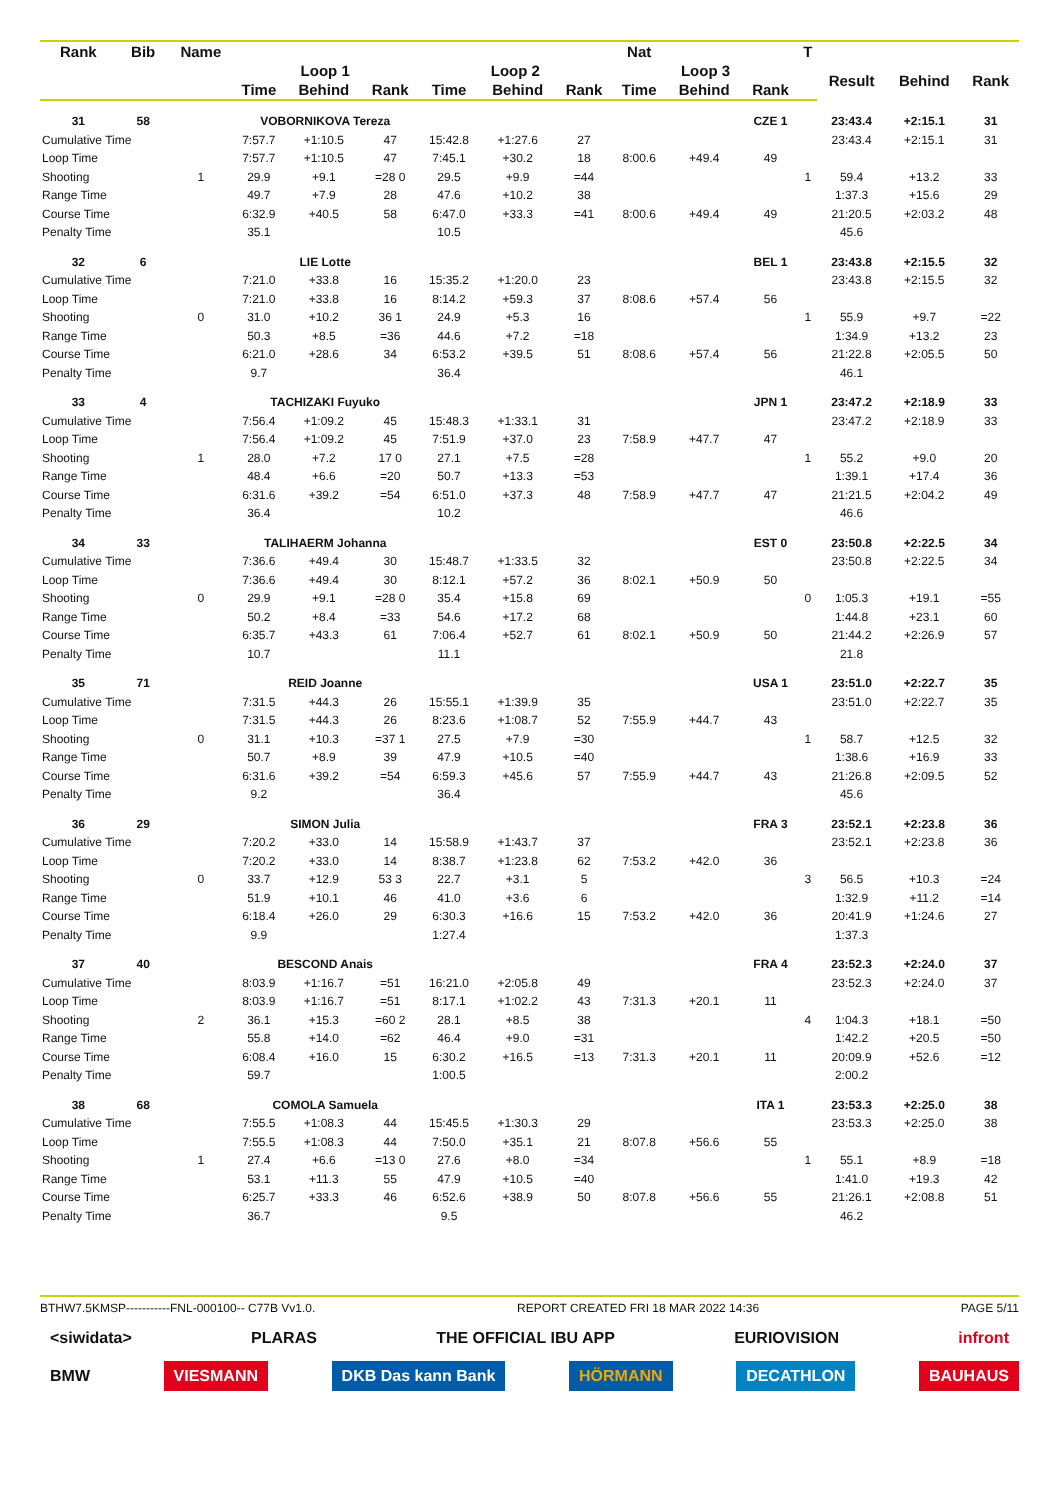| Rank | Bib | Name | | | | | | | Nat | | | T | | | |
| --- | --- | --- | --- | --- | --- | --- | --- | --- | --- | --- | --- | --- | --- | --- | --- |
| | | | Loop 1 | | | Loop 2 | | | Loop 3 | | | | Result | Behind | Rank |
| | | | Time | Behind | Rank | Time | Behind | Rank | Time | Behind | Rank | | | | |
| 31 | 58 | | VOBORNIKOVA Tereza | | | | | | | | CZE 1 | | 23:43.4 | +2:15.1 | 31 |
| Cumulative Time | | | 7:57.7 | +1:10.5 | 47 | 15:42.8 | +1:27.6 | 27 | | | | | 23:43.4 | +2:15.1 | 31 |
| Loop Time | | | 7:57.7 | +1:10.5 | 47 | 7:45.1 | +30.2 | 18 | 8:00.6 | +49.4 | 49 | | | | |
| Shooting | | 1 | 29.9 | +9.1 | =28 0 | 29.5 | +9.9 | =44 | | | | 1 | 59.4 | +13.2 | 33 |
| Range Time | | | 49.7 | +7.9 | 28 | 47.6 | +10.2 | 38 | | | | | 1:37.3 | +15.6 | 29 |
| Course Time | | | 6:32.9 | +40.5 | 58 | 6:47.0 | +33.3 | =41 | 8:00.6 | +49.4 | 49 | | 21:20.5 | +2:03.2 | 48 |
| Penalty Time | | | 35.1 | | | 10.5 | | | | | | | 45.6 | | |
| 32 | 6 | | LIE Lotte | | | | | | | | BEL 1 | | 23:43.8 | +2:15.5 | 32 |
| Cumulative Time | | | 7:21.0 | +33.8 | 16 | 15:35.2 | +1:20.0 | 23 | | | | | 23:43.8 | +2:15.5 | 32 |
| Loop Time | | | 7:21.0 | +33.8 | 16 | 8:14.2 | +59.3 | 37 | 8:08.6 | +57.4 | 56 | | | | |
| Shooting | | 0 | 31.0 | +10.2 | 36 1 | 24.9 | +5.3 | 16 | | | | 1 | 55.9 | +9.7 | =22 |
| Range Time | | | 50.3 | +8.5 | =36 | 44.6 | +7.2 | =18 | | | | | 1:34.9 | +13.2 | 23 |
| Course Time | | | 6:21.0 | +28.6 | 34 | 6:53.2 | +39.5 | 51 | 8:08.6 | +57.4 | 56 | | 21:22.8 | +2:05.5 | 50 |
| Penalty Time | | | 9.7 | | | 36.4 | | | | | | | 46.1 | | |
| 33 | 4 | | TACHIZAKI Fuyuko | | | | | | | | JPN 1 | | 23:47.2 | +2:18.9 | 33 |
| Cumulative Time | | | 7:56.4 | +1:09.2 | 45 | 15:48.3 | +1:33.1 | 31 | | | | | 23:47.2 | +2:18.9 | 33 |
| Loop Time | | | 7:56.4 | +1:09.2 | 45 | 7:51.9 | +37.0 | 23 | 7:58.9 | +47.7 | 47 | | | | |
| Shooting | | 1 | 28.0 | +7.2 | 17 0 | 27.1 | +7.5 | =28 | | | | 1 | 55.2 | +9.0 | 20 |
| Range Time | | | 48.4 | +6.6 | =20 | 50.7 | +13.3 | =53 | | | | | 1:39.1 | +17.4 | 36 |
| Course Time | | | 6:31.6 | +39.2 | =54 | 6:51.0 | +37.3 | 48 | 7:58.9 | +47.7 | 47 | | 21:21.5 | +2:04.2 | 49 |
| Penalty Time | | | 36.4 | | | 10.2 | | | | | | | 46.6 | | |
| 34 | 33 | | TALIHAERM Johanna | | | | | | | | EST 0 | | 23:50.8 | +2:22.5 | 34 |
| Cumulative Time | | | 7:36.6 | +49.4 | 30 | 15:48.7 | +1:33.5 | 32 | | | | | 23:50.8 | +2:22.5 | 34 |
| Loop Time | | | 7:36.6 | +49.4 | 30 | 8:12.1 | +57.2 | 36 | 8:02.1 | +50.9 | 50 | | | | |
| Shooting | | 0 | 29.9 | +9.1 | =28 0 | 35.4 | +15.8 | 69 | | | | 0 | 1:05.3 | +19.1 | =55 |
| Range Time | | | 50.2 | +8.4 | =33 | 54.6 | +17.2 | 68 | | | | | 1:44.8 | +23.1 | 60 |
| Course Time | | | 6:35.7 | +43.3 | 61 | 7:06.4 | +52.7 | 61 | 8:02.1 | +50.9 | 50 | | 21:44.2 | +2:26.9 | 57 |
| Penalty Time | | | 10.7 | | | 11.1 | | | | | | | 21.8 | | |
| 35 | 71 | | REID Joanne | | | | | | | | USA 1 | | 23:51.0 | +2:22.7 | 35 |
| Cumulative Time | | | 7:31.5 | +44.3 | 26 | 15:55.1 | +1:39.9 | 35 | | | | | 23:51.0 | +2:22.7 | 35 |
| Loop Time | | | 7:31.5 | +44.3 | 26 | 8:23.6 | +1:08.7 | 52 | 7:55.9 | +44.7 | 43 | | | | |
| Shooting | | 0 | 31.1 | +10.3 | =37 1 | 27.5 | +7.9 | =30 | | | | 1 | 58.7 | +12.5 | 32 |
| Range Time | | | 50.7 | +8.9 | 39 | 47.9 | +10.5 | =40 | | | | | 1:38.6 | +16.9 | 33 |
| Course Time | | | 6:31.6 | +39.2 | =54 | 6:59.3 | +45.6 | 57 | 7:55.9 | +44.7 | 43 | | 21:26.8 | +2:09.5 | 52 |
| Penalty Time | | | 9.2 | | | 36.4 | | | | | | | 45.6 | | |
| 36 | 29 | | SIMON Julia | | | | | | | | FRA 3 | | 23:52.1 | +2:23.8 | 36 |
| Cumulative Time | | | 7:20.2 | +33.0 | 14 | 15:58.9 | +1:43.7 | 37 | | | | | 23:52.1 | +2:23.8 | 36 |
| Loop Time | | | 7:20.2 | +33.0 | 14 | 8:38.7 | +1:23.8 | 62 | 7:53.2 | +42.0 | 36 | | | | |
| Shooting | | 0 | 33.7 | +12.9 | 53 3 | 22.7 | +3.1 | 5 | | | | 3 | 56.5 | +10.3 | =24 |
| Range Time | | | 51.9 | +10.1 | 46 | 41.0 | +3.6 | 6 | | | | | 1:32.9 | +11.2 | =14 |
| Course Time | | | 6:18.4 | +26.0 | 29 | 6:30.3 | +16.6 | 15 | 7:53.2 | +42.0 | 36 | | 20:41.9 | +1:24.6 | 27 |
| Penalty Time | | | 9.9 | | | 1:27.4 | | | | | | | 1:37.3 | | |
| 37 | 40 | | BESCOND Anais | | | | | | | | FRA 4 | | 23:52.3 | +2:24.0 | 37 |
| Cumulative Time | | | 8:03.9 | +1:16.7 | =51 | 16:21.0 | +2:05.8 | 49 | | | | | 23:52.3 | +2:24.0 | 37 |
| Loop Time | | | 8:03.9 | +1:16.7 | =51 | 8:17.1 | +1:02.2 | 43 | 7:31.3 | +20.1 | 11 | | | | |
| Shooting | | 2 | 36.1 | +15.3 | =60 2 | 28.1 | +8.5 | 38 | | | | 4 | 1:04.3 | +18.1 | =50 |
| Range Time | | | 55.8 | +14.0 | =62 | 46.4 | +9.0 | =31 | | | | | 1:42.2 | +20.5 | =50 |
| Course Time | | | 6:08.4 | +16.0 | 15 | 6:30.2 | +16.5 | =13 | 7:31.3 | +20.1 | 11 | | 20:09.9 | +52.6 | =12 |
| Penalty Time | | | 59.7 | | | 1:00.5 | | | | | | | 2:00.2 | | |
| 38 | 68 | | COMOLA Samuela | | | | | | | | ITA 1 | | 23:53.3 | +2:25.0 | 38 |
| Cumulative Time | | | 7:55.5 | +1:08.3 | 44 | 15:45.5 | +1:30.3 | 29 | | | | | 23:53.3 | +2:25.0 | 38 |
| Loop Time | | | 7:55.5 | +1:08.3 | 44 | 7:50.0 | +35.1 | 21 | 8:07.8 | +56.6 | 55 | | | | |
| Shooting | | 1 | 27.4 | +6.6 | =13 0 | 27.6 | +8.0 | =34 | | | | 1 | 55.1 | +8.9 | =18 |
| Range Time | | | 53.1 | +11.3 | 55 | 47.9 | +10.5 | =40 | | | | | 1:41.0 | +19.3 | 42 |
| Course Time | | | 6:25.7 | +33.3 | 46 | 6:52.6 | +38.9 | 50 | 8:07.8 | +56.6 | 55 | | 21:26.1 | +2:08.8 | 51 |
| Penalty Time | | | 36.7 | | | 9.5 | | | | | | | 46.2 | | |
BTHW7.5KMSP-----------FNL-000100-- C77B Vv1.0. REPORT CREATED FRI 18 MAR 2022 14:36 PAGE 5/11
<siwidata> PLARAS THE OFFICIAL IBU APP EURIOVISION infront
BMW VIESMANN DKB Das kann Bank HÖRMANN DECATHLON BAUHAUS